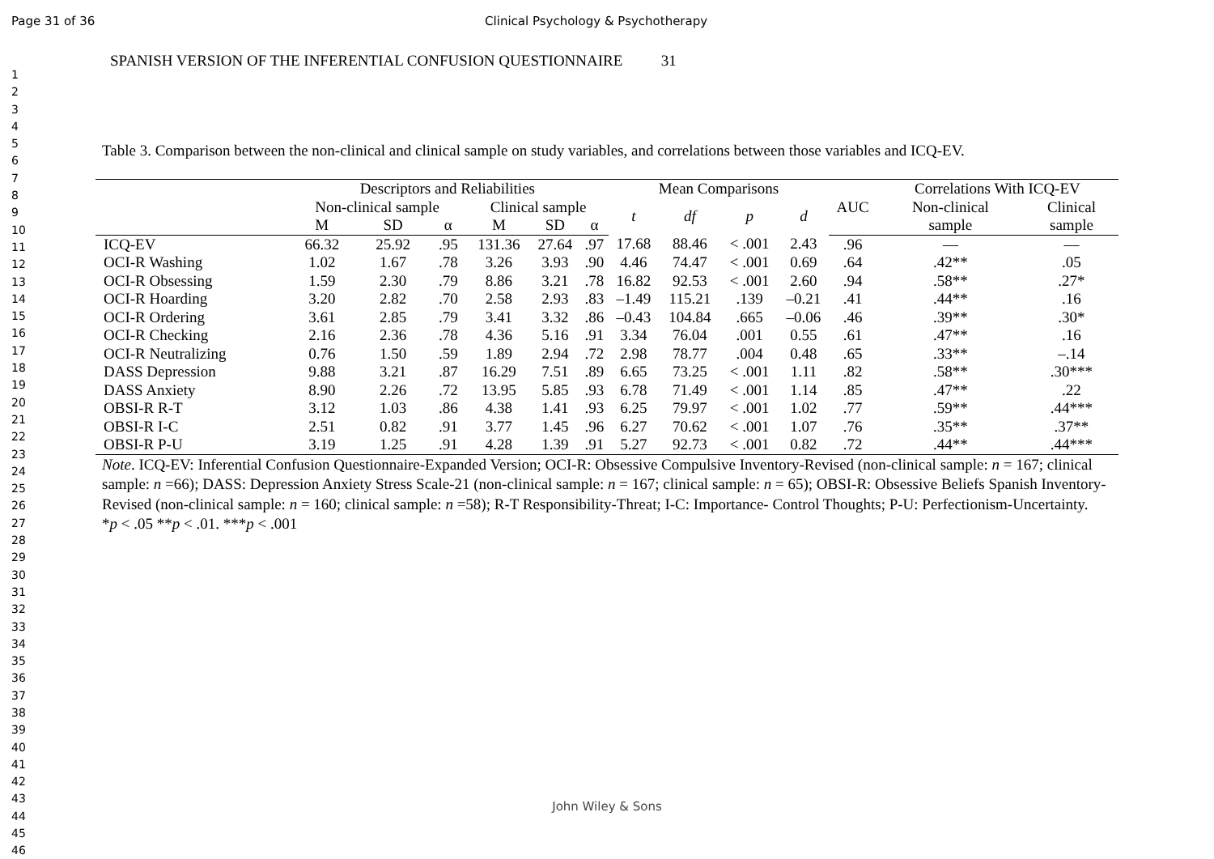Page 31 of 36 Clinical Psychology & Psychotherapy
1
2
3
4
5
6
7
8
9
10
11
12
13
14
15
16
17
18
19
20
21
22
23
24
25
26
27
28
29
30
31
32
33
34
35
36
37
38
39
40
41
42
43
44
45
46
SPANISH VERSION OF THE INFERENTIAL CONFUSION QUESTIONNAIRE 31
Table 3. Comparison between the non-clinical and clinical sample on study variables, and correlations between those variables and ICQ-EV.
| | Descriptors and Reliabilities | | | | | | Mean Comparisons | | | | | Correlations With ICQ-EV | |
| --- | --- | --- | --- | --- | --- | --- | --- | --- | --- | --- | --- | --- | --- |
| | Non-clinical sample | | | Clinical sample | | | t | df | p | d | AUC | Non-clinical | Clinical |
| | M | SD | α | M | SD | α | | | | | | sample | sample |
| ICQ-EV | 66.32 | 25.92 | .95 | 131.36 | 27.64 | .97 | 17.68 | 88.46 | < .001 | 2.43 | .96 | — | — |
| OCI-R Washing | 1.02 | 1.67 | .78 | 3.26 | 3.93 | .90 | 4.46 | 74.47 | < .001 | 0.69 | .64 | .42** | .05 |
| OCI-R Obsessing | 1.59 | 2.30 | .79 | 8.86 | 3.21 | .78 | 16.82 | 92.53 | < .001 | 2.60 | .94 | .58** | .27* |
| OCI-R Hoarding | 3.20 | 2.82 | .70 | 2.58 | 2.93 | .83 | –1.49 | 115.21 | .139 | –0.21 | .41 | .44** | .16 |
| OCI-R Ordering | 3.61 | 2.85 | .79 | 3.41 | 3.32 | .86 | –0.43 | 104.84 | .665 | –0.06 | .46 | .39** | .30* |
| OCI-R Checking | 2.16 | 2.36 | .78 | 4.36 | 5.16 | .91 | 3.34 | 76.04 | .001 | 0.55 | .61 | .47** | .16 |
| OCI-R Neutralizing | 0.76 | 1.50 | .59 | 1.89 | 2.94 | .72 | 2.98 | 78.77 | .004 | 0.48 | .65 | .33** | –.14 |
| DASS Depression | 9.88 | 3.21 | .87 | 16.29 | 7.51 | .89 | 6.65 | 73.25 | < .001 | 1.11 | .82 | .58** | .30*** |
| DASS Anxiety | 8.90 | 2.26 | .72 | 13.95 | 5.85 | .93 | 6.78 | 71.49 | < .001 | 1.14 | .85 | .47** | .22 |
| OBSI-R R-T | 3.12 | 1.03 | .86 | 4.38 | 1.41 | .93 | 6.25 | 79.97 | < .001 | 1.02 | .77 | .59** | .44*** |
| OBSI-R I-C | 2.51 | 0.82 | .91 | 3.77 | 1.45 | .96 | 6.27 | 70.62 | < .001 | 1.07 | .76 | .35** | .37** |
| OBSI-R P-U | 3.19 | 1.25 | .91 | 4.28 | 1.39 | .91 | 5.27 | 92.73 | < .001 | 0.82 | .72 | .44** | .44*** |
Note. ICQ-EV: Inferential Confusion Questionnaire-Expanded Version; OCI-R: Obsessive Compulsive Inventory-Revised (non-clinical sample: n = 167; clinical sample: n =66); DASS: Depression Anxiety Stress Scale-21 (non-clinical sample: n = 167; clinical sample: n = 65); OBSI-R: Obsessive Beliefs Spanish Inventory-Revised (non-clinical sample: n = 160; clinical sample: n =58); R-T Responsibility-Threat; I-C: Importance- Control Thoughts; P-U: Perfectionism-Uncertainty.
*p < .05 **p < .01. ***p < .001
John Wiley & Sons